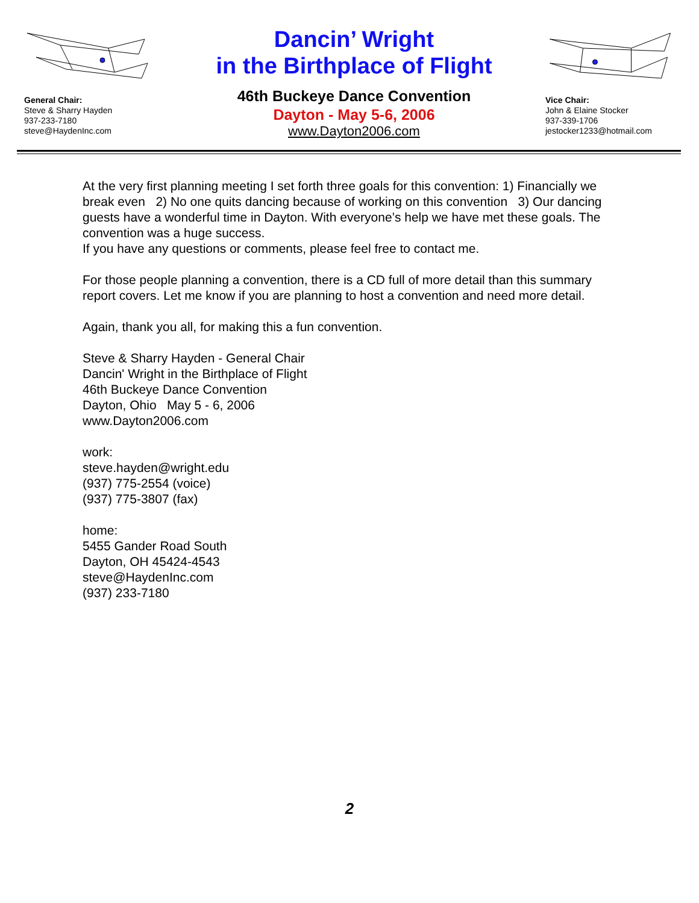General Chair:
Steve & Sharry Hayden
937-233-7180
steve@HaydenInc.com
Dancin’ Wright
in the Birthplace of Flight
46th Buckeye Dance Convention
Dayton - May 5-6, 2006
www.Dayton2006.com
Vice Chair:
John & Elaine Stocker
937-339-1706
jestocker1233@hotmail.com
At the very first planning meeting I set forth three goals for this convention: 1) Financially we break even 2) No one quits dancing because of working on this convention 3) Our dancing guests have a wonderful time in Dayton. With everyone’s help we have met these goals. The convention was a huge success.
If you have any questions or comments, please feel free to contact me.
For those people planning a convention, there is a CD full of more detail than this summary report covers. Let me know if you are planning to host a convention and need more detail.
Again, thank you all, for making this a fun convention.
Steve & Sharry Hayden - General Chair
Dancin' Wright in the Birthplace of Flight
46th Buckeye Dance Convention
Dayton, Ohio May 5 - 6, 2006
www.Dayton2006.com
work:
steve.hayden@wright.edu
(937) 775-2554 (voice)
(937) 775-3807 (fax)
home:
5455 Gander Road South
Dayton, OH 45424-4543
steve@HaydenInc.com
(937) 233-7180
2